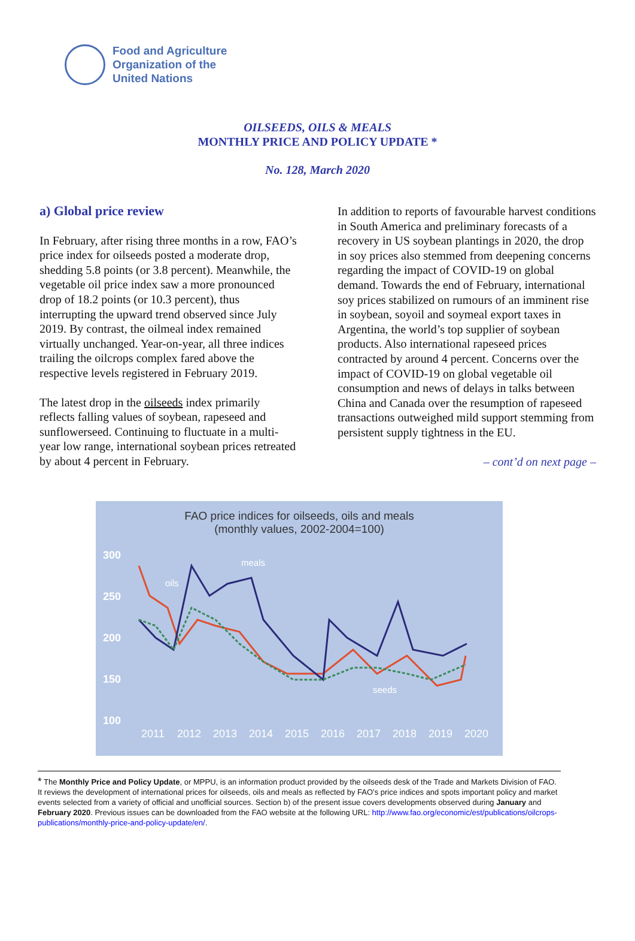Food and Agriculture
Organization of the
United Nations
OILSEEDS, OILS & MEALS
MONTHLY PRICE AND POLICY UPDATE *
No. 128, March 2020
a) Global price review
In February, after rising three months in a row, FAO’s price index for oilseeds posted a moderate drop, shedding 5.8 points (or 3.8 percent). Meanwhile, the vegetable oil price index saw a more pronounced drop of 18.2 points (or 10.3 percent), thus interrupting the upward trend observed since July 2019. By contrast, the oilmeal index remained virtually unchanged. Year-on-year, all three indices trailing the oilcrops complex fared above the respective levels registered in February 2019.
The latest drop in the oilseeds index primarily reflects falling values of soybean, rapeseed and sunflowerseed. Continuing to fluctuate in a multi-year low range, international soybean prices retreated by about 4 percent in February.
In addition to reports of favourable harvest conditions in South America and preliminary forecasts of a recovery in US soybean plantings in 2020, the drop in soy prices also stemmed from deepening concerns regarding the impact of COVID-19 on global demand. Towards the end of February, international soy prices stabilized on rumours of an imminent rise in soybean, soyoil and soymeal export taxes in Argentina, the world’s top supplier of soybean products. Also international rapeseed prices contracted by around 4 percent. Concerns over the impact of COVID-19 on global vegetable oil consumption and news of delays in talks between China and Canada over the resumption of rapeseed transactions outweighed mild support stemming from persistent supply tightness in the EU.
– cont’d on next page –
FAO price indices for oilseeds, oils and meals
(monthly values, 2002-2004=100)
300
250
200
150
100
meals
oils
seeds
2011
2012
2013
2014
2015
2016
2017
2018
2019
2020
* The Monthly Price and Policy Update, or MPPU, is an information product provided by the oilseeds desk of the Trade and Markets Division of FAO. It reviews the development of international prices for oilseeds, oils and meals as reflected by FAO’s price indices and spots important policy and market events selected from a variety of official and unofficial sources. Section b) of the present issue covers developments observed during January and February 2020. Previous issues can be downloaded from the FAO website at the following URL: http://www.fao.org/economic/est/publications/oilcrops-publications/monthly-price-and-policy-update/en/.